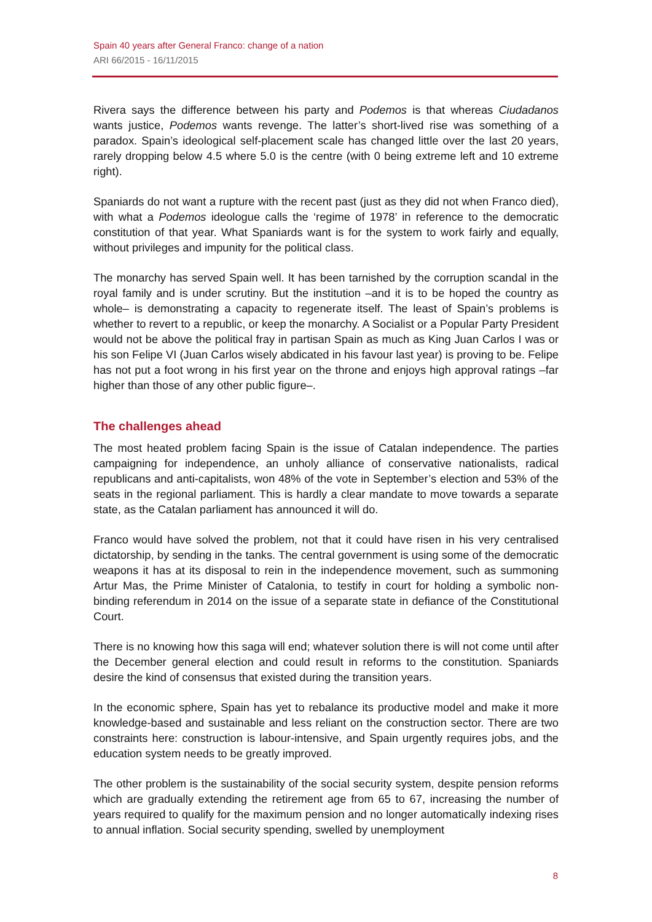Spain 40 years after General Franco: change of a nation
ARI 66/2015 - 16/11/2015
Rivera says the difference between his party and Podemos is that whereas Ciudadanos wants justice, Podemos wants revenge. The latter’s short-lived rise was something of a paradox. Spain’s ideological self-placement scale has changed little over the last 20 years, rarely dropping below 4.5 where 5.0 is the centre (with 0 being extreme left and 10 extreme right).
Spaniards do not want a rupture with the recent past (just as they did not when Franco died), with what a Podemos ideologue calls the ‘regime of 1978’ in reference to the democratic constitution of that year. What Spaniards want is for the system to work fairly and equally, without privileges and impunity for the political class.
The monarchy has served Spain well. It has been tarnished by the corruption scandal in the royal family and is under scrutiny. But the institution –and it is to be hoped the country as whole– is demonstrating a capacity to regenerate itself. The least of Spain’s problems is whether to revert to a republic, or keep the monarchy. A Socialist or a Popular Party President would not be above the political fray in partisan Spain as much as King Juan Carlos I was or his son Felipe VI (Juan Carlos wisely abdicated in his favour last year) is proving to be. Felipe has not put a foot wrong in his first year on the throne and enjoys high approval ratings –far higher than those of any other public figure–.
The challenges ahead
The most heated problem facing Spain is the issue of Catalan independence. The parties campaigning for independence, an unholy alliance of conservative nationalists, radical republicans and anti-capitalists, won 48% of the vote in September’s election and 53% of the seats in the regional parliament. This is hardly a clear mandate to move towards a separate state, as the Catalan parliament has announced it will do.
Franco would have solved the problem, not that it could have risen in his very centralised dictatorship, by sending in the tanks. The central government is using some of the democratic weapons it has at its disposal to rein in the independence movement, such as summoning Artur Mas, the Prime Minister of Catalonia, to testify in court for holding a symbolic non-binding referendum in 2014 on the issue of a separate state in defiance of the Constitutional Court.
There is no knowing how this saga will end; whatever solution there is will not come until after the December general election and could result in reforms to the constitution. Spaniards desire the kind of consensus that existed during the transition years.
In the economic sphere, Spain has yet to rebalance its productive model and make it more knowledge-based and sustainable and less reliant on the construction sector. There are two constraints here: construction is labour-intensive, and Spain urgently requires jobs, and the education system needs to be greatly improved.
The other problem is the sustainability of the social security system, despite pension reforms which are gradually extending the retirement age from 65 to 67, increasing the number of years required to qualify for the maximum pension and no longer automatically indexing rises to annual inflation. Social security spending, swelled by unemployment
8